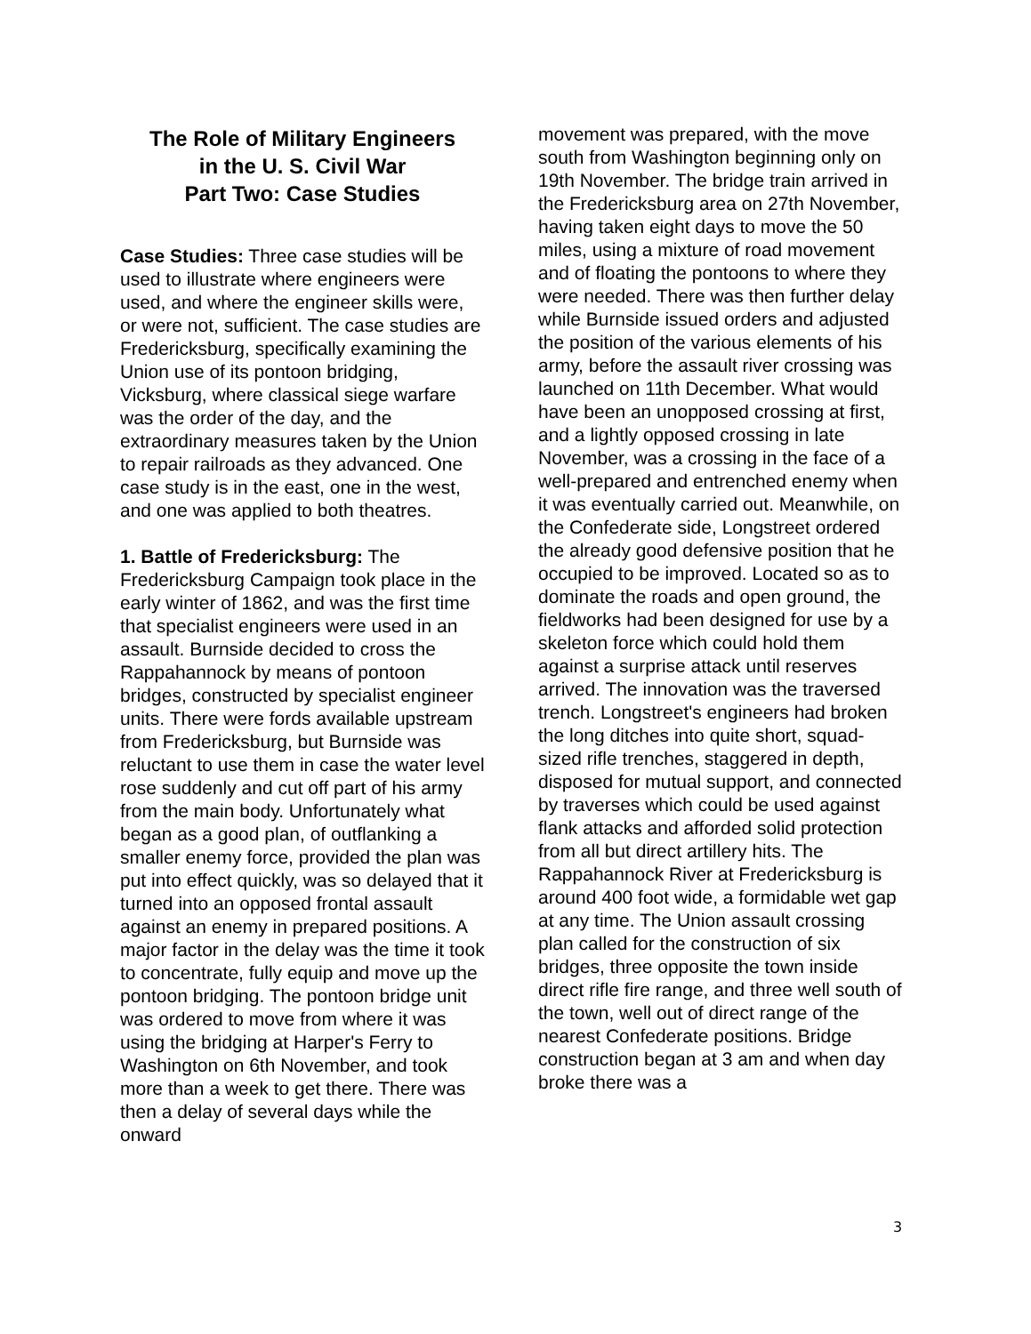The Role of Military Engineers
in the U. S. Civil War
Part Two: Case Studies
Case Studies: Three case studies will be used to illustrate where engineers were used, and where the engineer skills were, or were not, sufficient. The case studies are Fredericksburg, specifically examining the Union use of its pontoon bridging, Vicksburg, where classical siege warfare was the order of the day, and the extraordinary measures taken by the Union to repair railroads as they advanced. One case study is in the east, one in the west, and one was applied to both theatres.
1. Battle of Fredericksburg: The Fredericksburg Campaign took place in the early winter of 1862, and was the first time that specialist engineers were used in an assault. Burnside decided to cross the Rappahannock by means of pontoon bridges, constructed by specialist engineer units. There were fords available upstream from Fredericksburg, but Burnside was reluctant to use them in case the water level rose suddenly and cut off part of his army from the main body. Unfortunately what began as a good plan, of outflanking a smaller enemy force, provided the plan was put into effect quickly, was so delayed that it turned into an opposed frontal assault against an enemy in prepared positions. A major factor in the delay was the time it took to concentrate, fully equip and move up the pontoon bridging. The pontoon bridge unit was ordered to move from where it was using the bridging at Harper's Ferry to Washington on 6th November, and took more than a week to get there. There was then a delay of several days while the onward
movement was prepared, with the move south from Washington beginning only on 19th November. The bridge train arrived in the Fredericksburg area on 27th November, having taken eight days to move the 50 miles, using a mixture of road movement and of floating the pontoons to where they were needed. There was then further delay while Burnside issued orders and adjusted the position of the various elements of his army, before the assault river crossing was launched on 11th December. What would have been an unopposed crossing at first, and a lightly opposed crossing in late November, was a crossing in the face of a well-prepared and entrenched enemy when it was eventually carried out. Meanwhile, on the Confederate side, Longstreet ordered the already good defensive position that he occupied to be improved. Located so as to dominate the roads and open ground, the fieldworks had been designed for use by a skeleton force which could hold them against a surprise attack until reserves arrived. The innovation was the traversed trench. Longstreet's engineers had broken the long ditches into quite short, squad-sized rifle trenches, staggered in depth, disposed for mutual support, and connected by traverses which could be used against flank attacks and afforded solid protection from all but direct artillery hits. The Rappahannock River at Fredericksburg is around 400 foot wide, a formidable wet gap at any time. The Union assault crossing plan called for the construction of six bridges, three opposite the town inside direct rifle fire range, and three well south of the town, well out of direct range of the nearest Confederate positions. Bridge construction began at 3 am and when day broke there was a
3